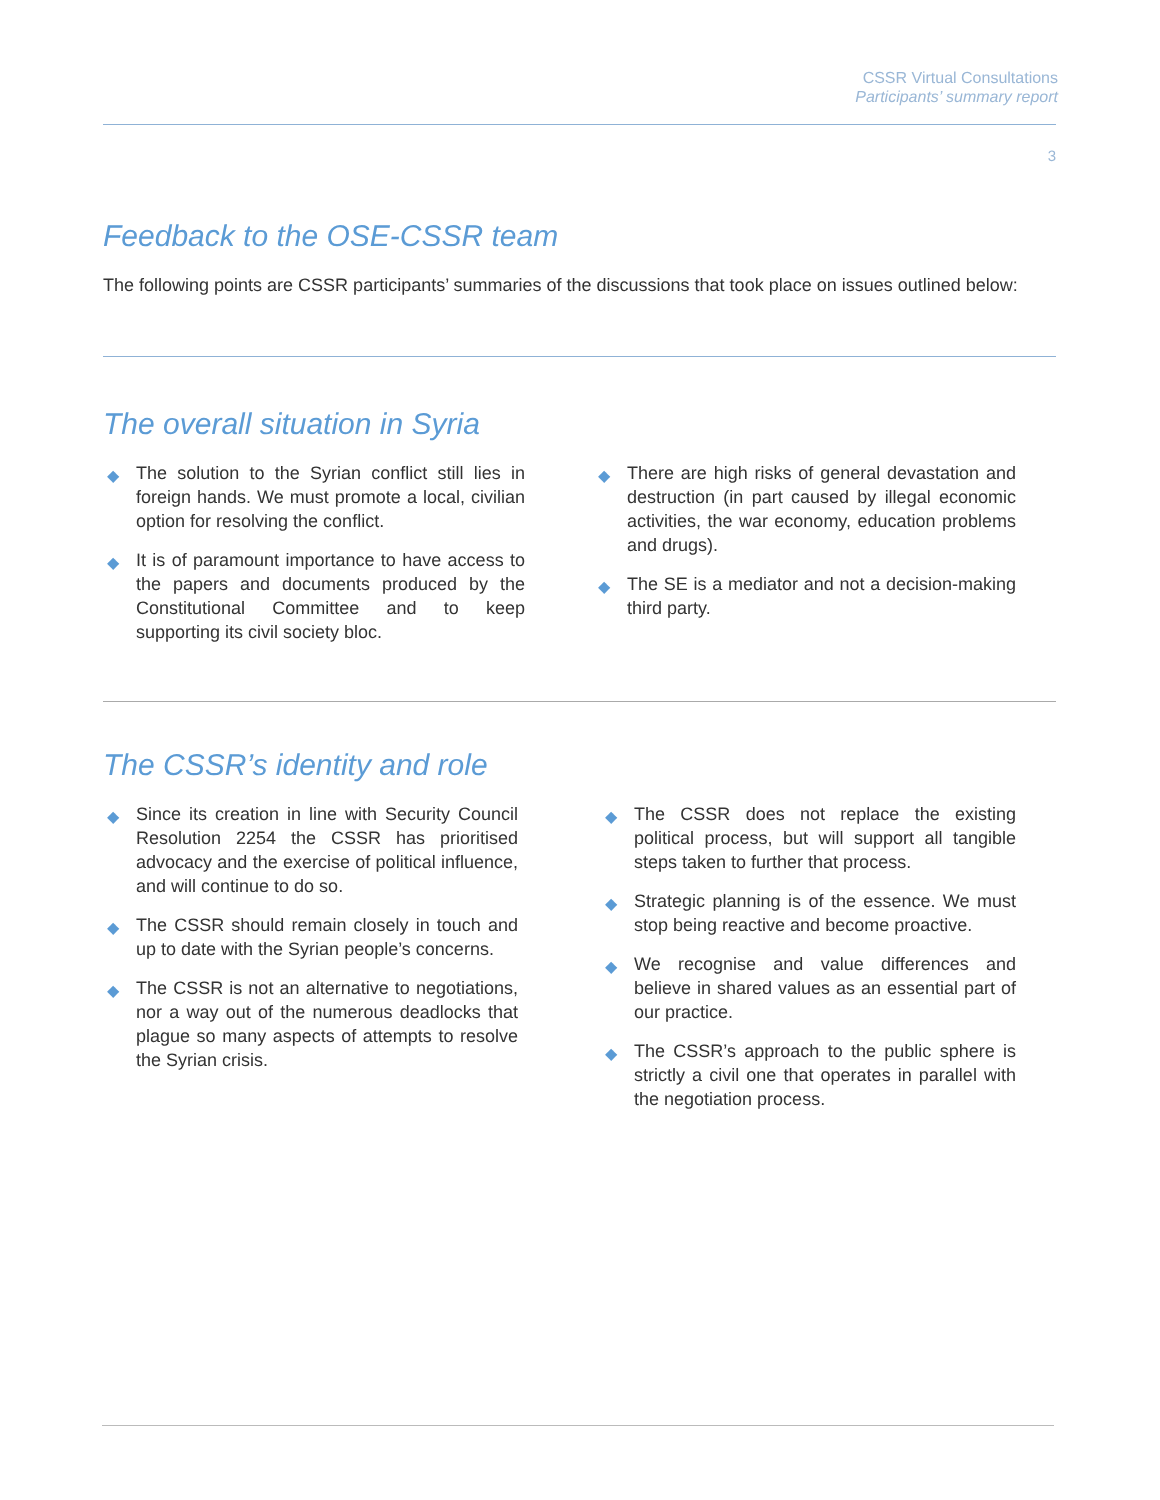CSSR Virtual Consultations
Participants’ summary report
3
Feedback to the OSE-CSSR team
The following points are CSSR participants’ summaries of the discussions that took place on issues outlined below:
The overall situation in Syria
◆ The solution to the Syrian conflict still lies in foreign hands. We must promote a local, civilian option for resolving the conflict.
◆ It is of paramount importance to have access to the papers and documents produced by the Constitutional Committee and to keep supporting its civil society bloc.
◆ There are high risks of general devastation and destruction (in part caused by illegal economic activities, the war economy, education problems and drugs).
◆ The SE is a mediator and not a decision-making third party.
The CSSR’s identity and role
◆ Since its creation in line with Security Council Resolution 2254 the CSSR has prioritised advocacy and the exercise of political influence, and will continue to do so.
◆ The CSSR should remain closely in touch and up to date with the Syrian people’s concerns.
◆ The CSSR is not an alternative to negotiations, nor a way out of the numerous deadlocks that plague so many aspects of attempts to resolve the Syrian crisis.
◆ The CSSR does not replace the existing political process, but will support all tangible steps taken to further that process.
◆ Strategic planning is of the essence. We must stop being reactive and become proactive.
◆ We recognise and value differences and believe in shared values as an essential part of our practice.
◆ The CSSR’s approach to the public sphere is strictly a civil one that operates in parallel with the negotiation process.